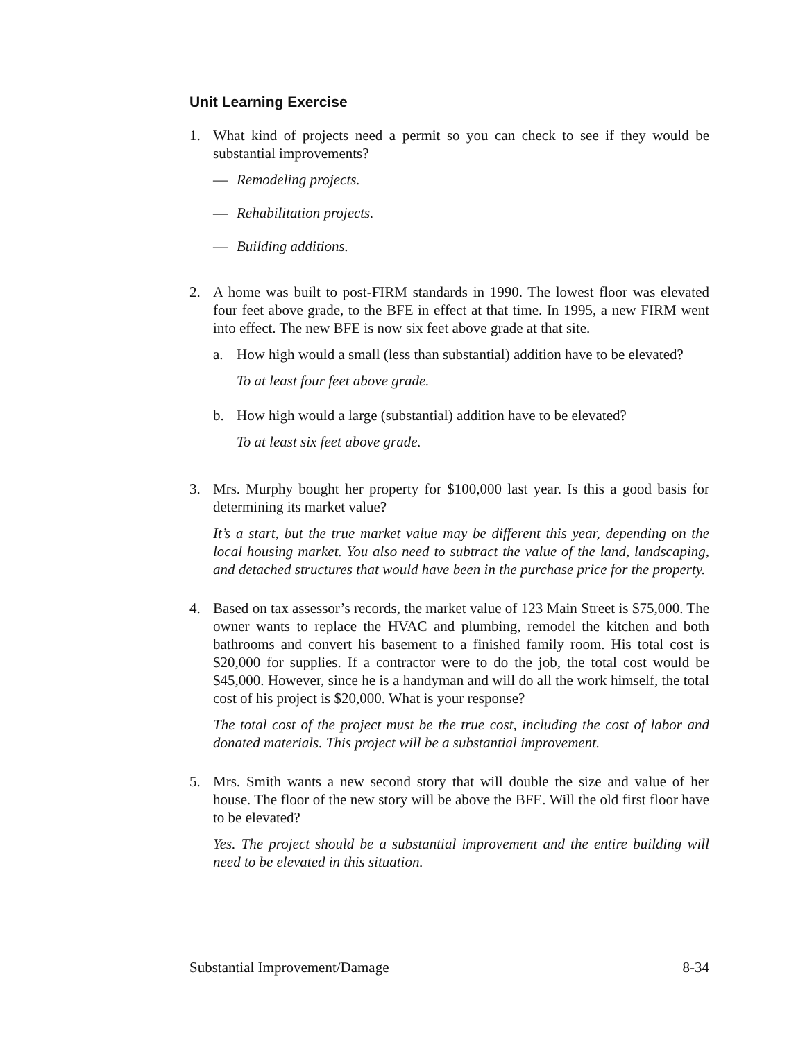Unit Learning Exercise
1. What kind of projects need a permit so you can check to see if they would be substantial improvements?
— Remodeling projects.
— Rehabilitation projects.
— Building additions.
2. A home was built to post-FIRM standards in 1990. The lowest floor was elevated four feet above grade, to the BFE in effect at that time. In 1995, a new FIRM went into effect. The new BFE is now six feet above grade at that site.
a. How high would a small (less than substantial) addition have to be elevated?
To at least four feet above grade.
b. How high would a large (substantial) addition have to be elevated?
To at least six feet above grade.
3. Mrs. Murphy bought her property for $100,000 last year. Is this a good basis for determining its market value?
It’s a start, but the true market value may be different this year, depending on the local housing market. You also need to subtract the value of the land, landscaping, and detached structures that would have been in the purchase price for the property.
4. Based on tax assessor’s records, the market value of 123 Main Street is $75,000. The owner wants to replace the HVAC and plumbing, remodel the kitchen and both bathrooms and convert his basement to a finished family room. His total cost is $20,000 for supplies. If a contractor were to do the job, the total cost would be $45,000. However, since he is a handyman and will do all the work himself, the total cost of his project is $20,000. What is your response?
The total cost of the project must be the true cost, including the cost of labor and donated materials. This project will be a substantial improvement.
5. Mrs. Smith wants a new second story that will double the size and value of her house. The floor of the new story will be above the BFE. Will the old first floor have to be elevated?
Yes. The project should be a substantial improvement and the entire building will need to be elevated in this situation.
Substantial Improvement/Damage 8-34